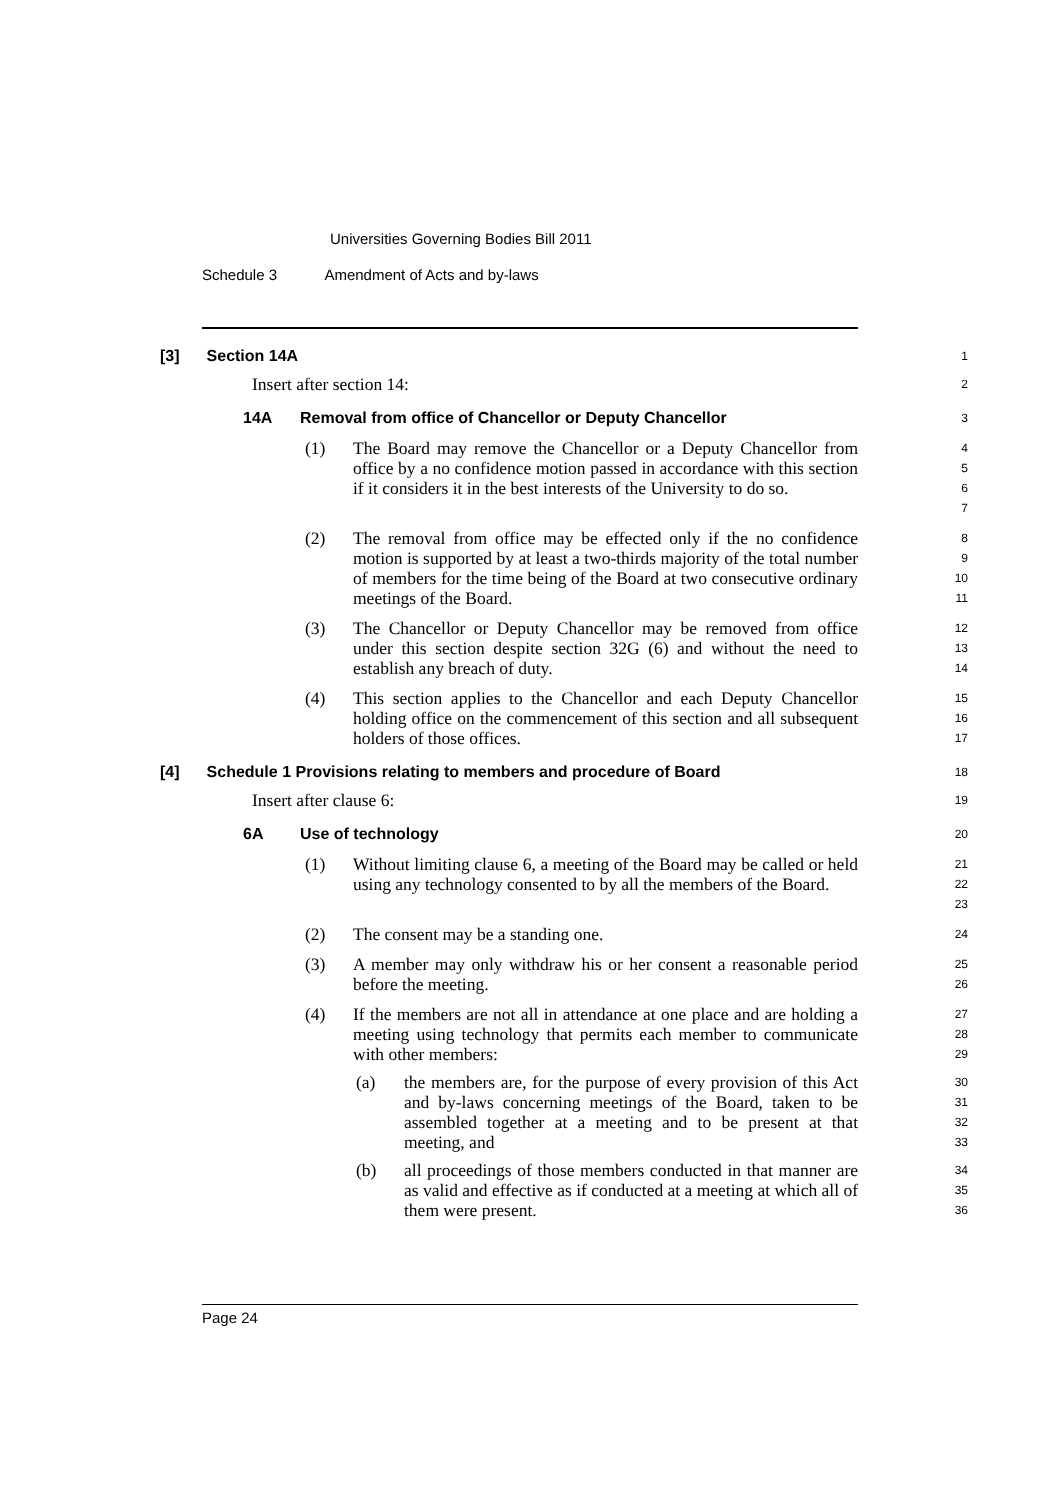Universities Governing Bodies Bill 2011
Schedule 3 Amendment of Acts and by-laws
[3] Section 14A
1
Insert after section 14:
2
14A Removal from office of Chancellor or Deputy Chancellor
3
(1) The Board may remove the Chancellor or a Deputy Chancellor from office by a no confidence motion passed in accordance with this section if it considers it in the best interests of the University to do so.
4
5
6
7
(2) The removal from office may be effected only if the no confidence motion is supported by at least a two-thirds majority of the total number of members for the time being of the Board at two consecutive ordinary meetings of the Board.
8
9
10
11
(3) The Chancellor or Deputy Chancellor may be removed from office under this section despite section 32G (6) and without the need to establish any breach of duty.
12
13
14
(4) This section applies to the Chancellor and each Deputy Chancellor holding office on the commencement of this section and all subsequent holders of those offices.
15
16
17
[4] Schedule 1 Provisions relating to members and procedure of Board
18
Insert after clause 6:
19
6A Use of technology
20
(1) Without limiting clause 6, a meeting of the Board may be called or held using any technology consented to by all the members of the Board.
21
22
23
(2) The consent may be a standing one.
24
(3) A member may only withdraw his or her consent a reasonable period before the meeting.
25
26
(4) If the members are not all in attendance at one place and are holding a meeting using technology that permits each member to communicate with other members:
27
28
29
(a) the members are, for the purpose of every provision of this Act and by-laws concerning meetings of the Board, taken to be assembled together at a meeting and to be present at that meeting, and
30
31
32
33
(b) all proceedings of those members conducted in that manner are as valid and effective as if conducted at a meeting at which all of them were present.
34
35
36
Page 24